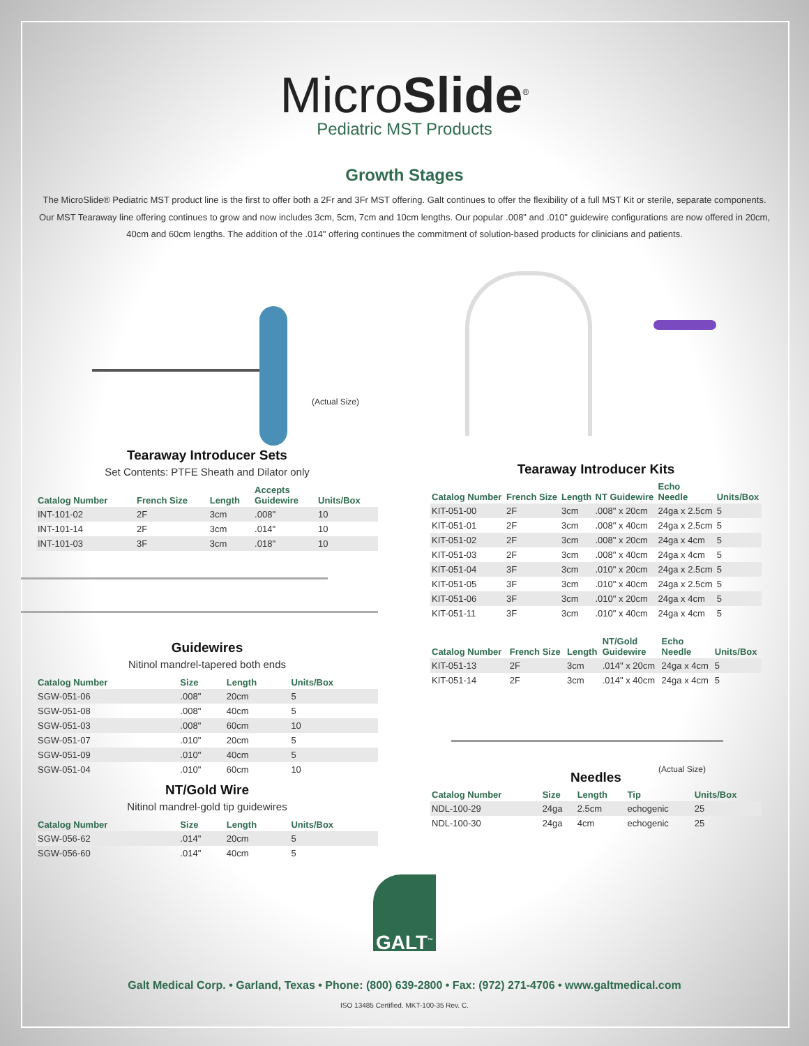MicroSlide<sup>®</sup>
Pediatric MST Products
Growth Stages
The MicroSlide® Pediatric MST product line is the first to offer both a 2Fr and 3Fr MST offering. Galt continues to offer the flexibility of a full MST Kit or sterile, separate components. Our MST Tearaway line offering continues to grow and now includes 3cm, 5cm, 7cm and 10cm lengths. Our popular .008" and .010" guidewire configurations are now offered in 20cm, 40cm and 60cm lengths. The addition of the .014" offering continues the commitment of solution-based products for clinicians and patients.
(Actual Size)
Tearaway Introducer Sets
Set Contents: PTFE Sheath and Dilator only
| Catalog Number | French Size | Length | Accepts Guidewire | Units/Box |
| --- | --- | --- | --- | --- |
| INT-101-02 | 2F | 3cm | .008" | 10 |
| INT-101-14 | 2F | 3cm | .014" | 10 |
| INT-101-03 | 3F | 3cm | .018" | 10 |
Guidewires
Nitinol mandrel-tapered both ends
| Catalog Number | Size | Length | Units/Box |
| --- | --- | --- | --- |
| SGW-051-06 | .008" | 20cm | 5 |
| SGW-051-08 | .008" | 40cm | 5 |
| SGW-051-03 | .008" | 60cm | 10 |
| SGW-051-07 | .010" | 20cm | 5 |
| SGW-051-09 | .010" | 40cm | 5 |
| SGW-051-04 | .010" | 60cm | 10 |
NT/Gold Wire
Nitinol mandrel-gold tip guidewires
| Catalog Number | Size | Length | Units/Box |
| --- | --- | --- | --- |
| SGW-056-62 | .014" | 20cm | 5 |
| SGW-056-60 | .014" | 40cm | 5 |
Tearaway Introducer Kits
| Catalog Number | French Size | Length | NT Guidewire | Echo Needle | Units/Box |
| --- | --- | --- | --- | --- | --- |
| KIT-051-00 | 2F | 3cm | .008" x 20cm | 24ga x 2.5cm | 5 |
| KIT-051-01 | 2F | 3cm | .008" x 40cm | 24ga x 2.5cm | 5 |
| KIT-051-02 | 2F | 3cm | .008" x 20cm | 24ga x 4cm | 5 |
| KIT-051-03 | 2F | 3cm | .008" x 40cm | 24ga x 4cm | 5 |
| KIT-051-04 | 3F | 3cm | .010" x 20cm | 24ga x 2.5cm | 5 |
| KIT-051-05 | 3F | 3cm | .010" x 40cm | 24ga x 2.5cm | 5 |
| KIT-051-06 | 3F | 3cm | .010" x 20cm | 24ga x 4cm | 5 |
| KIT-051-11 | 3F | 3cm | .010" x 40cm | 24ga x 4cm | 5 |
| Catalog Number | French Size | Length | NT/Gold Guidewire | Echo Needle | Units/Box |
| --- | --- | --- | --- | --- | --- |
| KIT-051-13 | 2F | 3cm | .014" x 20cm | 24ga x 4cm | 5 |
| KIT-051-14 | 2F | 3cm | .014" x 40cm | 24ga x 4cm | 5 |
(Actual Size)
Needles
| Catalog Number | Size | Length | Tip | Units/Box |
| --- | --- | --- | --- | --- |
| NDL-100-29 | 24ga | 2.5cm | echogenic | 25 |
| NDL-100-30 | 24ga | 4cm | echogenic | 25 |
GALT<sup>™</sup>
Galt Medical Corp. • Garland, Texas • Phone: (800) 639-2800 • Fax: (972) 271-4706 • www.galtmedical.com
ISO 13485 Certified. MKT-100-35 Rev. C.